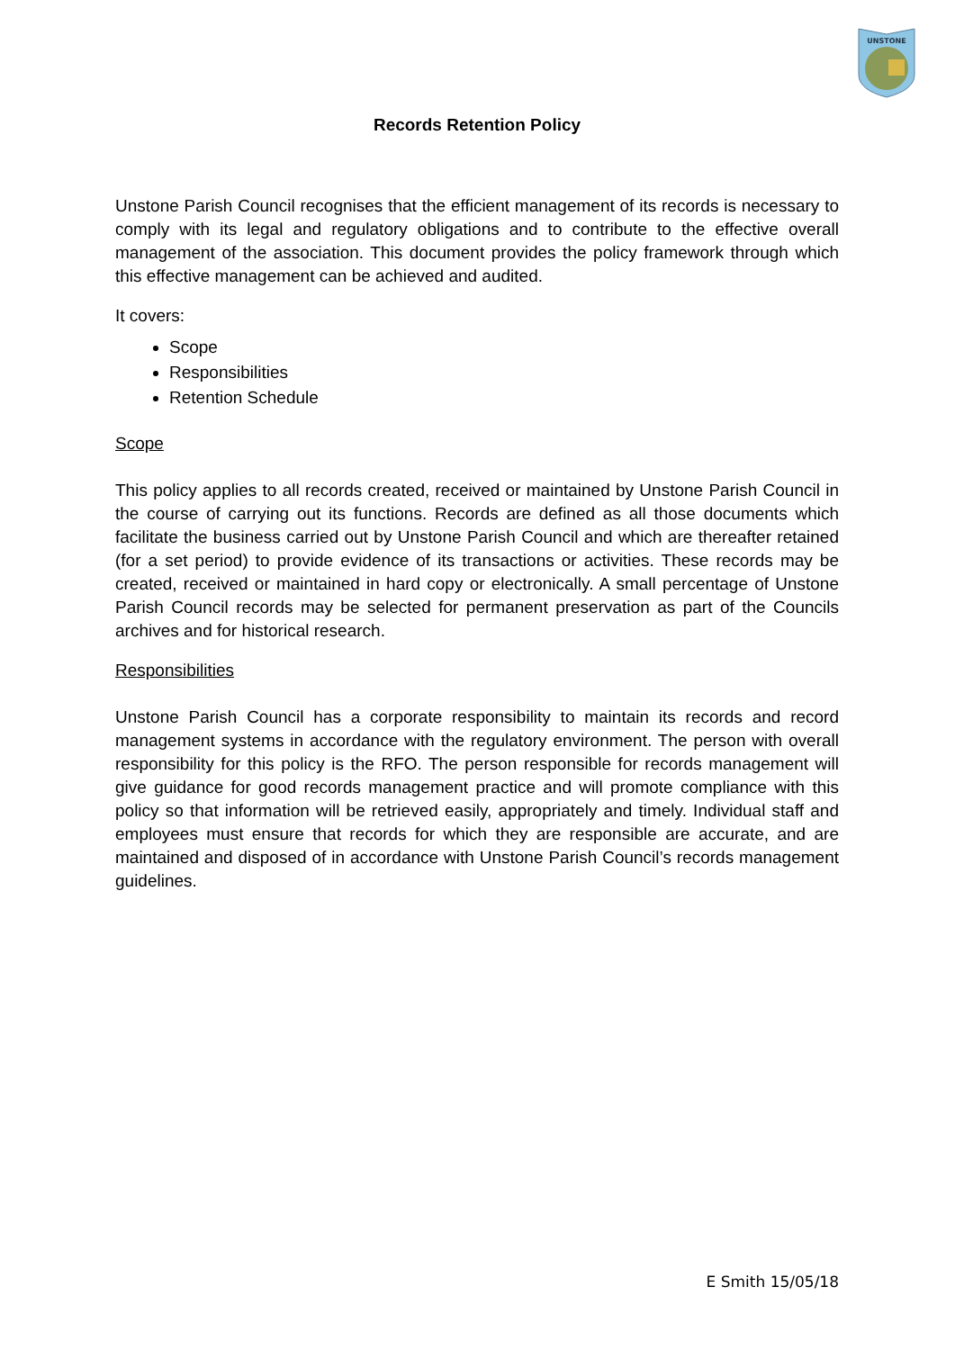UNSTONE
Records Retention Policy
Unstone Parish Council recognises that the efficient management of its records is necessary to comply with its legal and regulatory obligations and to contribute to the effective overall management of the association. This document provides the policy framework through which this effective management can be achieved and audited.
It covers:
Scope
Responsibilities
Retention Schedule
Scope
This policy applies to all records created, received or maintained by Unstone Parish Council in the course of carrying out its functions. Records are defined as all those documents which facilitate the business carried out by Unstone Parish Council and which are thereafter retained (for a set period) to provide evidence of its transactions or activities. These records may be created, received or maintained in hard copy or electronically. A small percentage of Unstone Parish Council records may be selected for permanent preservation as part of the Councils archives and for historical research.
Responsibilities
Unstone Parish Council has a corporate responsibility to maintain its records and record management systems in accordance with the regulatory environment. The person with overall responsibility for this policy is the RFO. The person responsible for records management will give guidance for good records management practice and will promote compliance with this policy so that information will be retrieved easily, appropriately and timely. Individual staff and employees must ensure that records for which they are responsible are accurate, and are maintained and disposed of in accordance with Unstone Parish Council’s records management guidelines.
E Smith 15/05/18